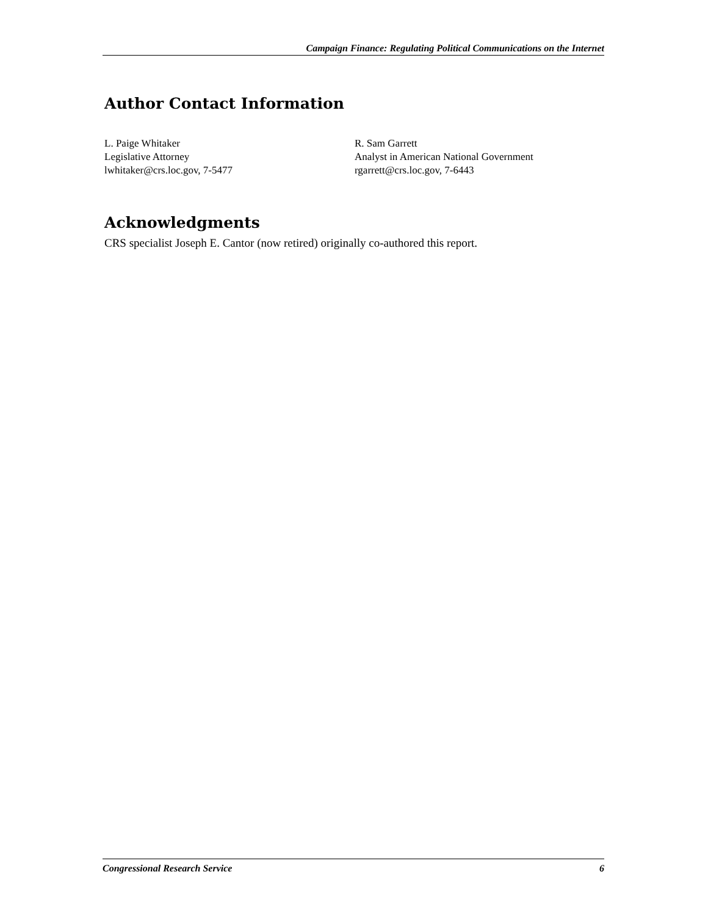Campaign Finance: Regulating Political Communications on the Internet
Author Contact Information
L. Paige Whitaker
Legislative Attorney
lwhitaker@crs.loc.gov, 7-5477
R. Sam Garrett
Analyst in American National Government
rgarrett@crs.loc.gov, 7-6443
Acknowledgments
CRS specialist Joseph E. Cantor (now retired) originally co-authored this report.
Congressional Research Service 6